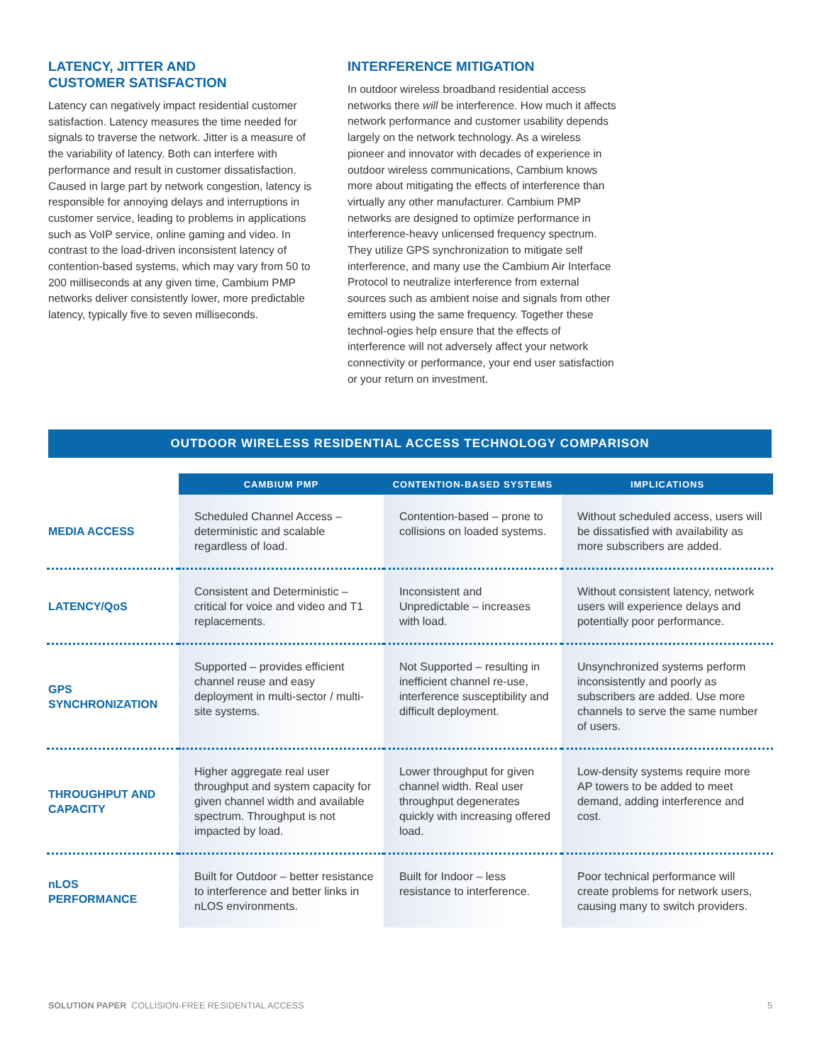LATENCY, JITTER AND
CUSTOMER SATISFACTION
Latency can negatively impact residential customer satisfaction. Latency measures the time needed for signals to traverse the network. Jitter is a measure of the variability of latency. Both can interfere with performance and result in customer dissatisfaction. Caused in large part by network congestion, latency is responsible for annoying delays and interruptions in customer service, leading to problems in applications such as VoIP service, online gaming and video. In contrast to the load-driven inconsistent latency of contention-based systems, which may vary from 50 to 200 milliseconds at any given time, Cambium PMP networks deliver consistently lower, more predictable latency, typically five to seven milliseconds.
INTERFERENCE MITIGATION
In outdoor wireless broadband residential access networks there will be interference. How much it affects network performance and customer usability depends largely on the network technology. As a wireless pioneer and innovator with decades of experience in outdoor wireless communications, Cambium knows more about mitigating the effects of interference than virtually any other manufacturer. Cambium PMP networks are designed to optimize performance in interference-heavy unlicensed frequency spectrum. They utilize GPS synchronization to mitigate self interference, and many use the Cambium Air Interface Protocol to neutralize interference from external sources such as ambient noise and signals from other emitters using the same frequency. Together these technol-ogies help ensure that the effects of interference will not adversely affect your network connectivity or performance, your end user satisfaction or your return on investment.
OUTDOOR WIRELESS RESIDENTIAL ACCESS TECHNOLOGY COMPARISON
| | CAMBIUM PMP | CONTENTION-BASED SYSTEMS | IMPLICATIONS |
| --- | --- | --- | --- |
| MEDIA ACCESS | Scheduled Channel Access – deterministic and scalable regardless of load. | Contention-based – prone to collisions on loaded systems. | Without scheduled access, users will be dissatisfied with availability as more subscribers are added. |
| LATENCY/QoS | Consistent and Deterministic – critical for voice and video and T1 replacements. | Inconsistent and Unpredictable – increases with load. | Without consistent latency, network users will experience delays and potentially poor performance. |
| GPS SYNCHRONIZATION | Supported – provides efficient channel reuse and easy deployment in multi-sector / multi-site systems. | Not Supported – resulting in inefficient channel re-use, interference susceptibility and difficult deployment. | Unsynchronized systems perform inconsistently and poorly as subscribers are added. Use more channels to serve the same number of users. |
| THROUGHPUT AND CAPACITY | Higher aggregate real user throughput and system capacity for given channel width and available spectrum. Throughput is not impacted by load. | Lower throughput for given channel width. Real user throughput degenerates quickly with increasing offered load. | Low-density systems require more AP towers to be added to meet demand, adding interference and cost. |
| nLOS PERFORMANCE | Built for Outdoor – better resistance to interference and better links in nLOS environments. | Built for Indoor – less resistance to interference. | Poor technical performance will create problems for network users, causing many to switch providers. |
SOLUTION PAPER COLLISION-FREE RESIDENTIAL ACCESS 5